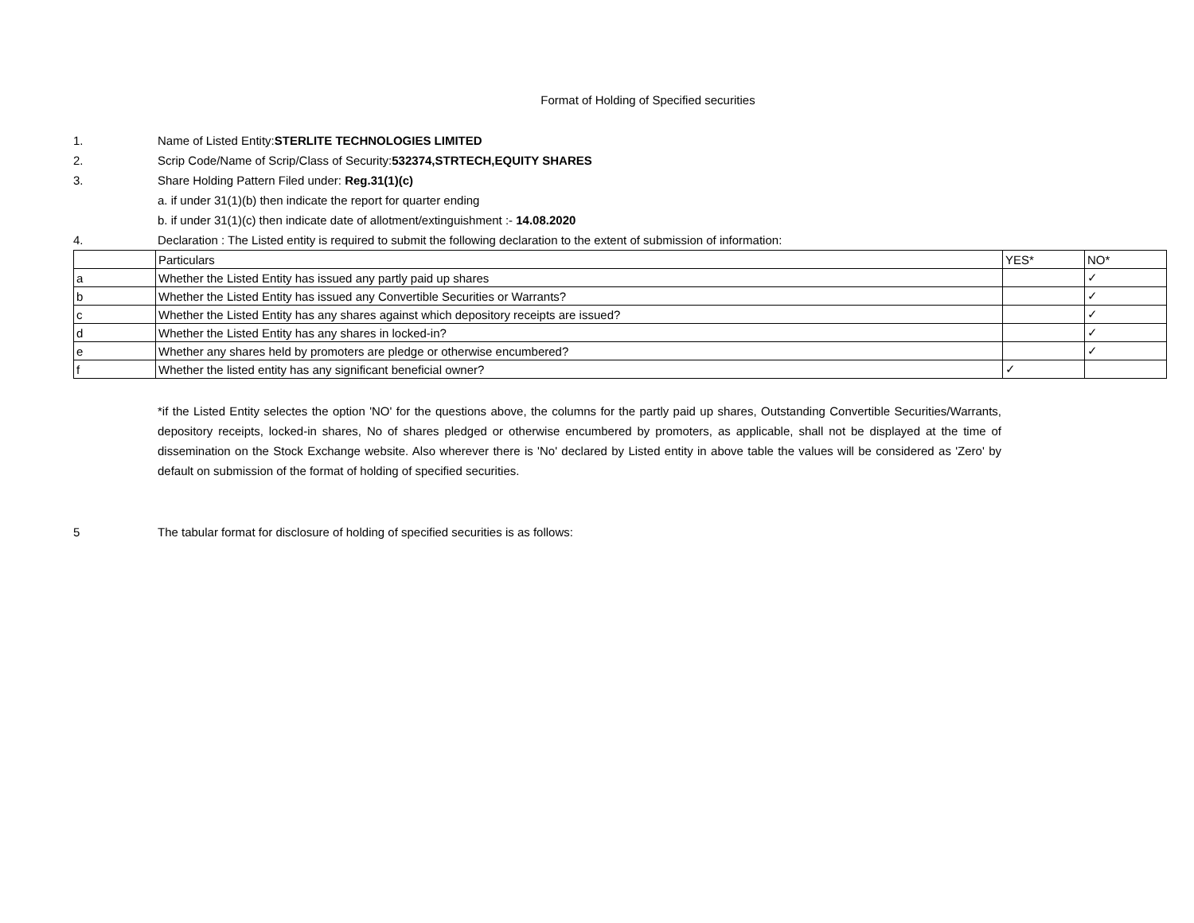Format of Holding of Specified securities
1.
Name of Listed Entity:STERLITE TECHNOLOGIES LIMITED
2.
Scrip Code/Name of Scrip/Class of Security:532374,STRTECH,EQUITY SHARES
3.
Share Holding Pattern Filed under: Reg.31(1)(c)
a. if under 31(1)(b) then indicate the report for quarter ending
b. if under 31(1)(c) then indicate date of allotment/extinguishment :- 14.08.2020
4.
Declaration : The Listed entity is required to submit the following declaration to the extent of submission of information:
| | Particulars | YES* | NO* |
| a | Whether the Listed Entity has issued any partly paid up shares | | ✓ |
| b | Whether the Listed Entity has issued any Convertible Securities or Warrants? | | ✓ |
| c | Whether the Listed Entity has any shares against which depository receipts are issued? | | ✓ |
| d | Whether the Listed Entity has any shares in locked-in? | | ✓ |
| e | Whether any shares held by promoters are pledge or otherwise encumbered? | | ✓ |
| f | Whether the listed entity has any significant beneficial owner? | ✓ | |
*if the Listed Entity selectes the option 'NO' for the questions above, the columns for the partly paid up shares, Outstanding Convertible Securities/Warrants, depository receipts, locked-in shares, No of shares pledged or otherwise encumbered by promoters, as applicable, shall not be displayed at the time of dissemination on the Stock Exchange website. Also wherever there is 'No' declared by Listed entity in above table the values will be considered as 'Zero' by default on submission of the format of holding of specified securities.
5
The tabular format for disclosure of holding of specified securities is as follows: